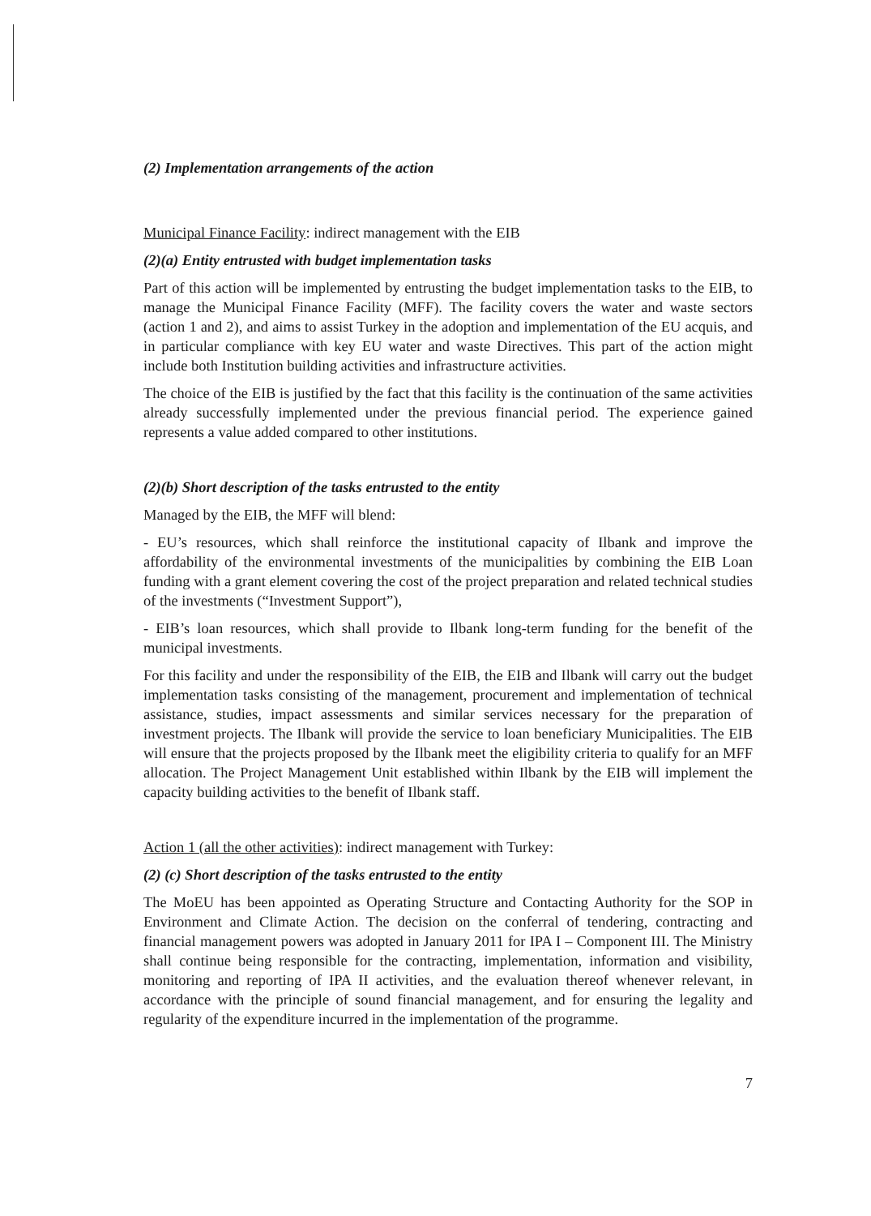(2) Implementation arrangements of the action
Municipal Finance Facility: indirect management with the EIB
(2)(a) Entity entrusted with budget implementation tasks
Part of this action will be implemented by entrusting the budget implementation tasks to the EIB, to manage the Municipal Finance Facility (MFF). The facility covers the water and waste sectors (action 1 and 2), and aims to assist Turkey in the adoption and implementation of the EU acquis, and in particular compliance with key EU water and waste Directives. This part of the action might include both Institution building activities and infrastructure activities.
The choice of the EIB is justified by the fact that this facility is the continuation of the same activities already successfully implemented under the previous financial period. The experience gained represents a value added compared to other institutions.
(2)(b) Short description of the tasks entrusted to the entity
Managed by the EIB, the MFF will blend:
- EU’s resources, which shall reinforce the institutional capacity of Ilbank and improve the affordability of the environmental investments of the municipalities by combining the EIB Loan funding with a grant element covering the cost of the project preparation and related technical studies of the investments (“Investment Support”),
- EIB’s loan resources, which shall provide to Ilbank long-term funding for the benefit of the municipal investments.
For this facility and under the responsibility of the EIB, the EIB and Ilbank will carry out the budget implementation tasks consisting of the management, procurement and implementation of technical assistance, studies, impact assessments and similar services necessary for the preparation of investment projects. The Ilbank will provide the service to loan beneficiary Municipalities. The EIB will ensure that the projects proposed by the Ilbank meet the eligibility criteria to qualify for an MFF allocation. The Project Management Unit established within Ilbank by the EIB will implement the capacity building activities to the benefit of Ilbank staff.
Action 1 (all the other activities): indirect management with Turkey:
(2) (c) Short description of the tasks entrusted to the entity
The MoEU has been appointed as Operating Structure and Contacting Authority for the SOP in Environment and Climate Action. The decision on the conferral of tendering, contracting and financial management powers was adopted in January 2011 for IPA I – Component III. The Ministry shall continue being responsible for the contracting, implementation, information and visibility, monitoring and reporting of IPA II activities, and the evaluation thereof whenever relevant, in accordance with the principle of sound financial management, and for ensuring the legality and regularity of the expenditure incurred in the implementation of the programme.
7